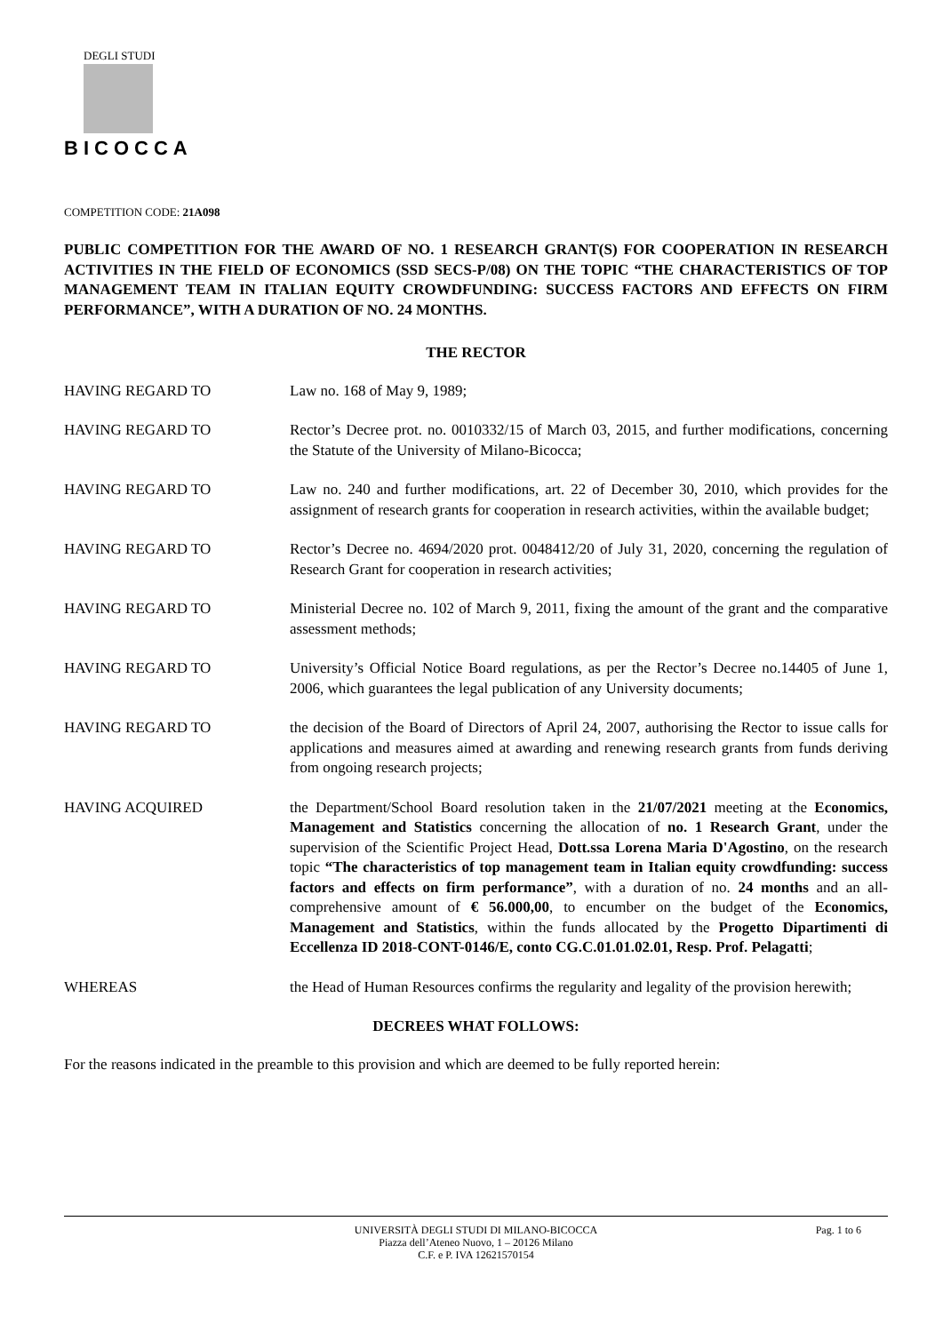DEGLI STUDI
BICOCCA
COMPETITION CODE: 21A098
PUBLIC COMPETITION FOR THE AWARD OF NO. 1 RESEARCH GRANT(S) FOR COOPERATION IN RESEARCH ACTIVITIES IN THE FIELD OF ECONOMICS (SSD SECS-P/08) ON THE TOPIC “THE CHARACTERISTICS OF TOP MANAGEMENT TEAM IN ITALIAN EQUITY CROWDFUNDING: SUCCESS FACTORS AND EFFECTS ON FIRM PERFORMANCE”, WITH A DURATION OF NO. 24 MONTHS.
THE RECTOR
HAVING REGARD TO Law no. 168 of May 9, 1989;
HAVING REGARD TO Rector’s Decree prot. no. 0010332/15 of March 03, 2015, and further modifications, concerning the Statute of the University of Milano-Bicocca;
HAVING REGARD TO Law no. 240 and further modifications, art. 22 of December 30, 2010, which provides for the assignment of research grants for cooperation in research activities, within the available budget;
HAVING REGARD TO Rector’s Decree no. 4694/2020 prot. 0048412/20 of July 31, 2020, concerning the regulation of Research Grant for cooperation in research activities;
HAVING REGARD TO Ministerial Decree no. 102 of March 9, 2011, fixing the amount of the grant and the comparative assessment methods;
HAVING REGARD TO University’s Official Notice Board regulations, as per the Rector’s Decree no.14405 of June 1, 2006, which guarantees the legal publication of any University documents;
HAVING REGARD TO the decision of the Board of Directors of April 24, 2007, authorising the Rector to issue calls for applications and measures aimed at awarding and renewing research grants from funds deriving from ongoing research projects;
HAVING ACQUIRED the Department/School Board resolution taken in the 21/07/2021 meeting at the Economics, Management and Statistics concerning the allocation of no. 1 Research Grant, under the supervision of the Scientific Project Head, Dott.ssa Lorena Maria D'Agostino, on the research topic “The characteristics of top management team in Italian equity crowdfunding: success factors and effects on firm performance”, with a duration of no. 24 months and an all-comprehensive amount of € 56.000,00, to encumber on the budget of the Economics, Management and Statistics, within the funds allocated by the Progetto Dipartimenti di Eccellenza ID 2018-CONT-0146/E, conto CG.C.01.01.02.01, Resp. Prof. Pelagatti;
WHEREAS the Head of Human Resources confirms the regularity and legality of the provision herewith;
DECREES WHAT FOLLOWS:
For the reasons indicated in the preamble to this provision and which are deemed to be fully reported herein:
Pag. 1 to 6
UNIVERSITÀ DEGLI STUDI DI MILANO-BICOCCA
Piazza dell’Ateneo Nuovo, 1 – 20126 Milano
C.F. e P. IVA 12621570154